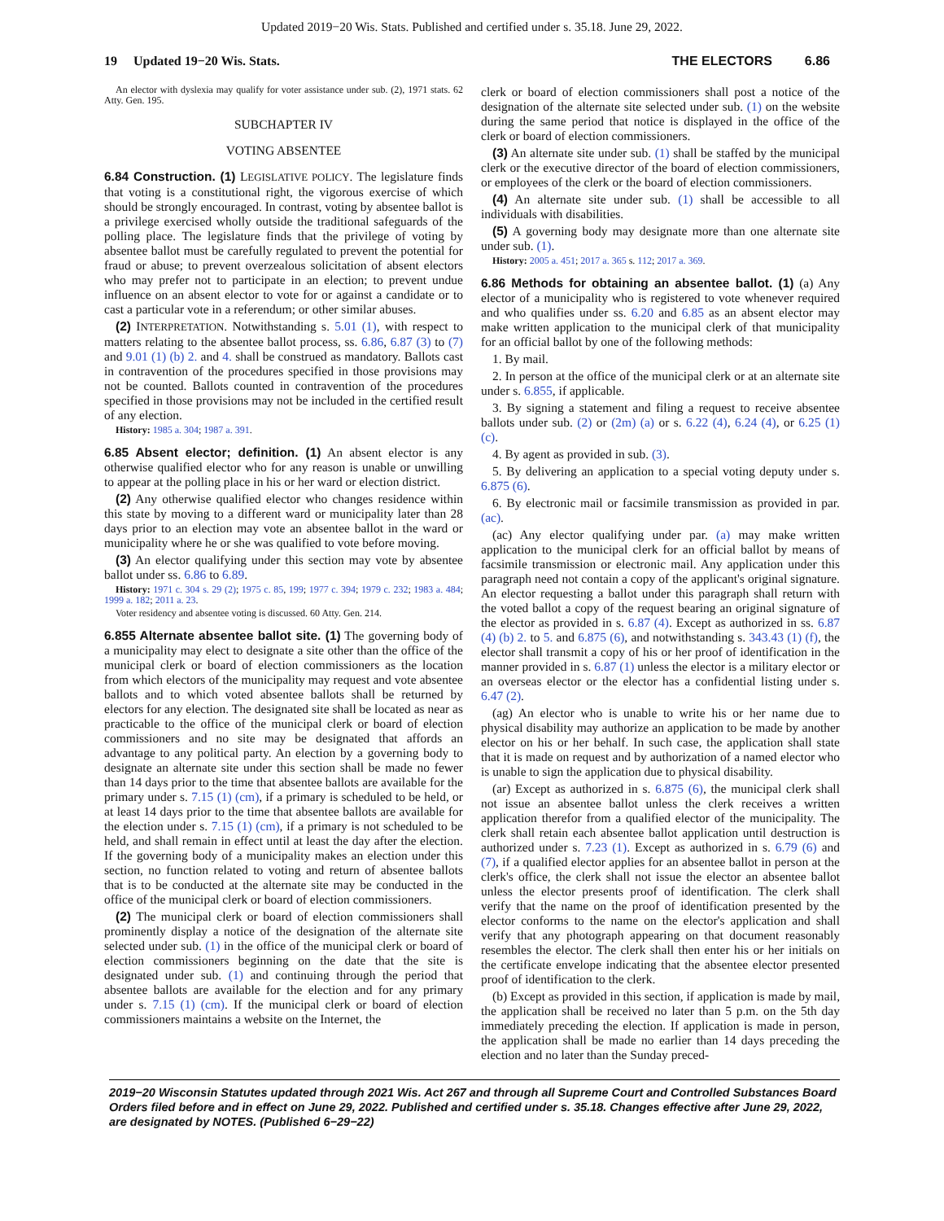Updated 2019−20 Wis. Stats. Published and certified under s. 35.18. June 29, 2022.
19 Updated 19−20 Wis. Stats. THE ELECTORS 6.86
An elector with dyslexia may qualify for voter assistance under sub. (2), 1971 stats. 62 Atty. Gen. 195.
SUBCHAPTER IV
VOTING ABSENTEE
6.84 Construction. (1) LEGISLATIVE POLICY. The legislature finds that voting is a constitutional right, the vigorous exercise of which should be strongly encouraged. In contrast, voting by absentee ballot is a privilege exercised wholly outside the traditional safeguards of the polling place. The legislature finds that the privilege of voting by absentee ballot must be carefully regulated to prevent the potential for fraud or abuse; to prevent overzealous solicitation of absent electors who may prefer not to participate in an election; to prevent undue influence on an absent elector to vote for or against a candidate or to cast a particular vote in a referendum; or other similar abuses.
(2) INTERPRETATION. Notwithstanding s. 5.01 (1), with respect to matters relating to the absentee ballot process, ss. 6.86, 6.87 (3) to (7) and 9.01 (1) (b) 2. and 4. shall be construed as mandatory. Ballots cast in contravention of the procedures specified in those provisions may not be counted. Ballots counted in contravention of the procedures specified in those provisions may not be included in the certified result of any election.
History: 1985 a. 304; 1987 a. 391.
6.85 Absent elector; definition. (1) An absent elector is any otherwise qualified elector who for any reason is unable or unwilling to appear at the polling place in his or her ward or election district.
(2) Any otherwise qualified elector who changes residence within this state by moving to a different ward or municipality later than 28 days prior to an election may vote an absentee ballot in the ward or municipality where he or she was qualified to vote before moving.
(3) An elector qualifying under this section may vote by absentee ballot under ss. 6.86 to 6.89.
History: 1971 c. 304 s. 29 (2); 1975 c. 85, 199; 1977 c. 394; 1979 c. 232; 1983 a. 484; 1999 a. 182; 2011 a. 23.
Voter residency and absentee voting is discussed. 60 Atty. Gen. 214.
6.855 Alternate absentee ballot site. (1) The governing body of a municipality may elect to designate a site other than the office of the municipal clerk or board of election commissioners as the location from which electors of the municipality may request and vote absentee ballots and to which voted absentee ballots shall be returned by electors for any election. The designated site shall be located as near as practicable to the office of the municipal clerk or board of election commissioners and no site may be designated that affords an advantage to any political party. An election by a governing body to designate an alternate site under this section shall be made no fewer than 14 days prior to the time that absentee ballots are available for the primary under s. 7.15 (1) (cm), if a primary is scheduled to be held, or at least 14 days prior to the time that absentee ballots are available for the election under s. 7.15 (1) (cm), if a primary is not scheduled to be held, and shall remain in effect until at least the day after the election. If the governing body of a municipality makes an election under this section, no function related to voting and return of absentee ballots that is to be conducted at the alternate site may be conducted in the office of the municipal clerk or board of election commissioners.
(2) The municipal clerk or board of election commissioners shall prominently display a notice of the designation of the alternate site selected under sub. (1) in the office of the municipal clerk or board of election commissioners beginning on the date that the site is designated under sub. (1) and continuing through the period that absentee ballots are available for the election and for any primary under s. 7.15 (1) (cm). If the municipal clerk or board of election commissioners maintains a website on the Internet, the
clerk or board of election commissioners shall post a notice of the designation of the alternate site selected under sub. (1) on the website during the same period that notice is displayed in the office of the clerk or board of election commissioners.
(3) An alternate site under sub. (1) shall be staffed by the municipal clerk or the executive director of the board of election commissioners, or employees of the clerk or the board of election commissioners.
(4) An alternate site under sub. (1) shall be accessible to all individuals with disabilities.
(5) A governing body may designate more than one alternate site under sub. (1).
History: 2005 a. 451; 2017 a. 365 s. 112; 2017 a. 369.
6.86 Methods for obtaining an absentee ballot. (1) (a) Any elector of a municipality who is registered to vote whenever required and who qualifies under ss. 6.20 and 6.85 as an absent elector may make written application to the municipal clerk of that municipality for an official ballot by one of the following methods:
1. By mail.
2. In person at the office of the municipal clerk or at an alternate site under s. 6.855, if applicable.
3. By signing a statement and filing a request to receive absentee ballots under sub. (2) or (2m) (a) or s. 6.22 (4), 6.24 (4), or 6.25 (1) (c).
4. By agent as provided in sub. (3).
5. By delivering an application to a special voting deputy under s. 6.875 (6).
6. By electronic mail or facsimile transmission as provided in par. (ac).
(ac) Any elector qualifying under par. (a) may make written application to the municipal clerk for an official ballot by means of facsimile transmission or electronic mail. Any application under this paragraph need not contain a copy of the applicant's original signature. An elector requesting a ballot under this paragraph shall return with the voted ballot a copy of the request bearing an original signature of the elector as provided in s. 6.87 (4). Except as authorized in ss. 6.87 (4) (b) 2. to 5. and 6.875 (6), and notwithstanding s. 343.43 (1) (f), the elector shall transmit a copy of his or her proof of identification in the manner provided in s. 6.87 (1) unless the elector is a military elector or an overseas elector or the elector has a confidential listing under s. 6.47 (2).
(ag) An elector who is unable to write his or her name due to physical disability may authorize an application to be made by another elector on his or her behalf. In such case, the application shall state that it is made on request and by authorization of a named elector who is unable to sign the application due to physical disability.
(ar) Except as authorized in s. 6.875 (6), the municipal clerk shall not issue an absentee ballot unless the clerk receives a written application therefor from a qualified elector of the municipality. The clerk shall retain each absentee ballot application until destruction is authorized under s. 7.23 (1). Except as authorized in s. 6.79 (6) and (7), if a qualified elector applies for an absentee ballot in person at the clerk's office, the clerk shall not issue the elector an absentee ballot unless the elector presents proof of identification. The clerk shall verify that the name on the proof of identification presented by the elector conforms to the name on the elector's application and shall verify that any photograph appearing on that document reasonably resembles the elector. The clerk shall then enter his or her initials on the certificate envelope indicating that the absentee elector presented proof of identification to the clerk.
(b) Except as provided in this section, if application is made by mail, the application shall be received no later than 5 p.m. on the 5th day immediately preceding the election. If application is made in person, the application shall be made no earlier than 14 days preceding the election and no later than the Sunday preced-
2019−20 Wisconsin Statutes updated through 2021 Wis. Act 267 and through all Supreme Court and Controlled Substances Board Orders filed before and in effect on June 29, 2022. Published and certified under s. 35.18. Changes effective after June 29, 2022, are designated by NOTES. (Published 6−29−22)